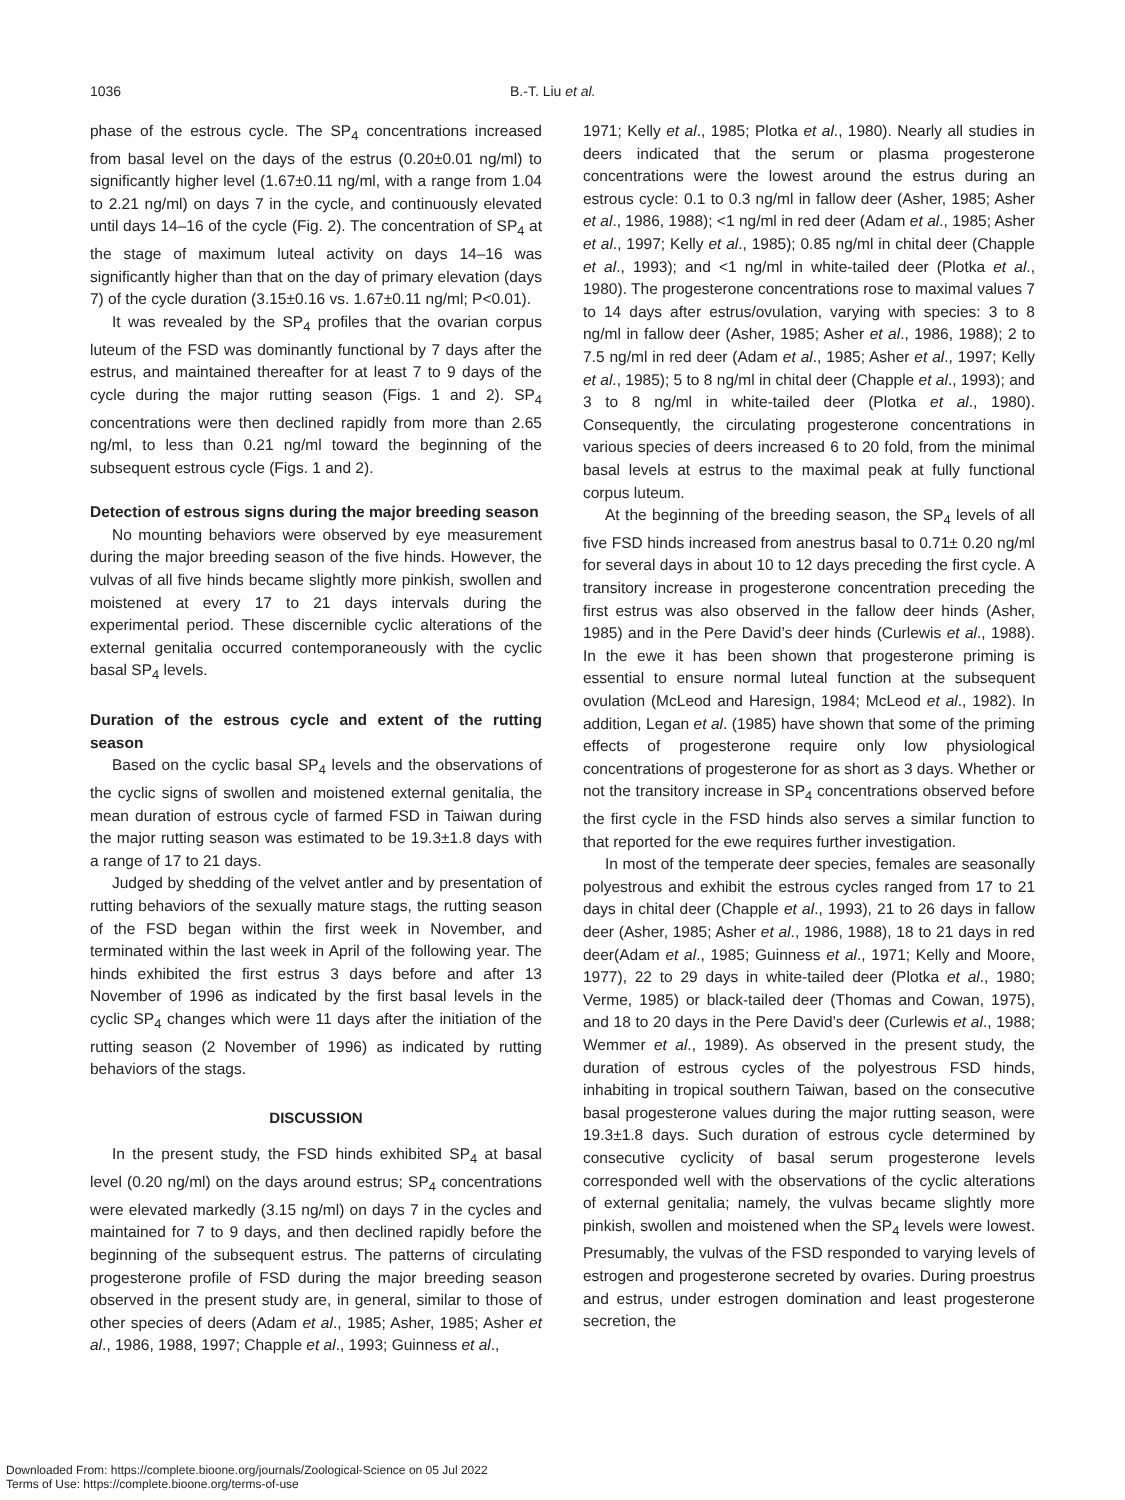1036 B.-T. Liu et al.
phase of the estrous cycle. The SP<sub>4</sub> concentrations increased from basal level on the days of the estrus (0.20±0.01 ng/ml) to significantly higher level (1.67±0.11 ng/ml, with a range from 1.04 to 2.21 ng/ml) on days 7 in the cycle, and continuously elevated until days 14–16 of the cycle (Fig. 2). The concentration of SP<sub>4</sub> at the stage of maximum luteal activity on days 14–16 was significantly higher than that on the day of primary elevation (days 7) of the cycle duration (3.15±0.16 vs. 1.67±0.11 ng/ml; P<0.01).
It was revealed by the SP<sub>4</sub> profiles that the ovarian corpus luteum of the FSD was dominantly functional by 7 days after the estrus, and maintained thereafter for at least 7 to 9 days of the cycle during the major rutting season (Figs. 1 and 2). SP<sub>4</sub> concentrations were then declined rapidly from more than 2.65 ng/ml, to less than 0.21 ng/ml toward the beginning of the subsequent estrous cycle (Figs. 1 and 2).
Detection of estrous signs during the major breeding season
No mounting behaviors were observed by eye measurement during the major breeding season of the five hinds. However, the vulvas of all five hinds became slightly more pinkish, swollen and moistened at every 17 to 21 days intervals during the experimental period. These discernible cyclic alterations of the external genitalia occurred contemporaneously with the cyclic basal SP<sub>4</sub> levels.
Duration of the estrous cycle and extent of the rutting season
Based on the cyclic basal SP<sub>4</sub> levels and the observations of the cyclic signs of swollen and moistened external genitalia, the mean duration of estrous cycle of farmed FSD in Taiwan during the major rutting season was estimated to be 19.3±1.8 days with a range of 17 to 21 days.
Judged by shedding of the velvet antler and by presentation of rutting behaviors of the sexually mature stags, the rutting season of the FSD began within the first week in November, and terminated within the last week in April of the following year. The hinds exhibited the first estrus 3 days before and after 13 November of 1996 as indicated by the first basal levels in the cyclic SP<sub>4</sub> changes which were 11 days after the initiation of the rutting season (2 November of 1996) as indicated by rutting behaviors of the stags.
DISCUSSION
In the present study, the FSD hinds exhibited SP<sub>4</sub> at basal level (0.20 ng/ml) on the days around estrus; SP<sub>4</sub> concentrations were elevated markedly (3.15 ng/ml) on days 7 in the cycles and maintained for 7 to 9 days, and then declined rapidly before the beginning of the subsequent estrus. The patterns of circulating progesterone profile of FSD during the major breeding season observed in the present study are, in general, similar to those of other species of deers (Adam et al., 1985; Asher, 1985; Asher et al., 1986, 1988, 1997; Chapple et al., 1993; Guinness et al.,
1971; Kelly et al., 1985; Plotka et al., 1980). Nearly all studies in deers indicated that the serum or plasma progesterone concentrations were the lowest around the estrus during an estrous cycle: 0.1 to 0.3 ng/ml in fallow deer (Asher, 1985; Asher et al., 1986, 1988); <1 ng/ml in red deer (Adam et al., 1985; Asher et al., 1997; Kelly et al., 1985); 0.85 ng/ml in chital deer (Chapple et al., 1993); and <1 ng/ml in white-tailed deer (Plotka et al., 1980). The progesterone concentrations rose to maximal values 7 to 14 days after estrus/ovulation, varying with species: 3 to 8 ng/ml in fallow deer (Asher, 1985; Asher et al., 1986, 1988); 2 to 7.5 ng/ml in red deer (Adam et al., 1985; Asher et al., 1997; Kelly et al., 1985); 5 to 8 ng/ml in chital deer (Chapple et al., 1993); and 3 to 8 ng/ml in white-tailed deer (Plotka et al., 1980). Consequently, the circulating progesterone concentrations in various species of deers increased 6 to 20 fold, from the minimal basal levels at estrus to the maximal peak at fully functional corpus luteum.
At the beginning of the breeding season, the SP<sub>4</sub> levels of all five FSD hinds increased from anestrus basal to 0.71± 0.20 ng/ml for several days in about 10 to 12 days preceding the first cycle. A transitory increase in progesterone concentration preceding the first estrus was also observed in the fallow deer hinds (Asher, 1985) and in the Pere David’s deer hinds (Curlewis et al., 1988). In the ewe it has been shown that progesterone priming is essential to ensure normal luteal function at the subsequent ovulation (McLeod and Haresign, 1984; McLeod et al., 1982). In addition, Legan et al. (1985) have shown that some of the priming effects of progesterone require only low physiological concentrations of progesterone for as short as 3 days. Whether or not the transitory increase in SP<sub>4</sub> concentrations observed before the first cycle in the FSD hinds also serves a similar function to that reported for the ewe requires further investigation.
In most of the temperate deer species, females are seasonally polyestrous and exhibit the estrous cycles ranged from 17 to 21 days in chital deer (Chapple et al., 1993), 21 to 26 days in fallow deer (Asher, 1985; Asher et al., 1986, 1988), 18 to 21 days in red deer(Adam et al., 1985; Guinness et al., 1971; Kelly and Moore, 1977), 22 to 29 days in white-tailed deer (Plotka et al., 1980; Verme, 1985) or black-tailed deer (Thomas and Cowan, 1975), and 18 to 20 days in the Pere David’s deer (Curlewis et al., 1988; Wemmer et al., 1989). As observed in the present study, the duration of estrous cycles of the polyestrous FSD hinds, inhabiting in tropical southern Taiwan, based on the consecutive basal progesterone values during the major rutting season, were 19.3±1.8 days. Such duration of estrous cycle determined by consecutive cyclicity of basal serum progesterone levels corresponded well with the observations of the cyclic alterations of external genitalia; namely, the vulvas became slightly more pinkish, swollen and moistened when the SP<sub>4</sub> levels were lowest. Presumably, the vulvas of the FSD responded to varying levels of estrogen and progesterone secreted by ovaries. During proestrus and estrus, under estrogen domination and least progesterone secretion, the
Downloaded From: https://complete.bioone.org/journals/Zoological-Science on 05 Jul 2022
Terms of Use: https://complete.bioone.org/terms-of-use